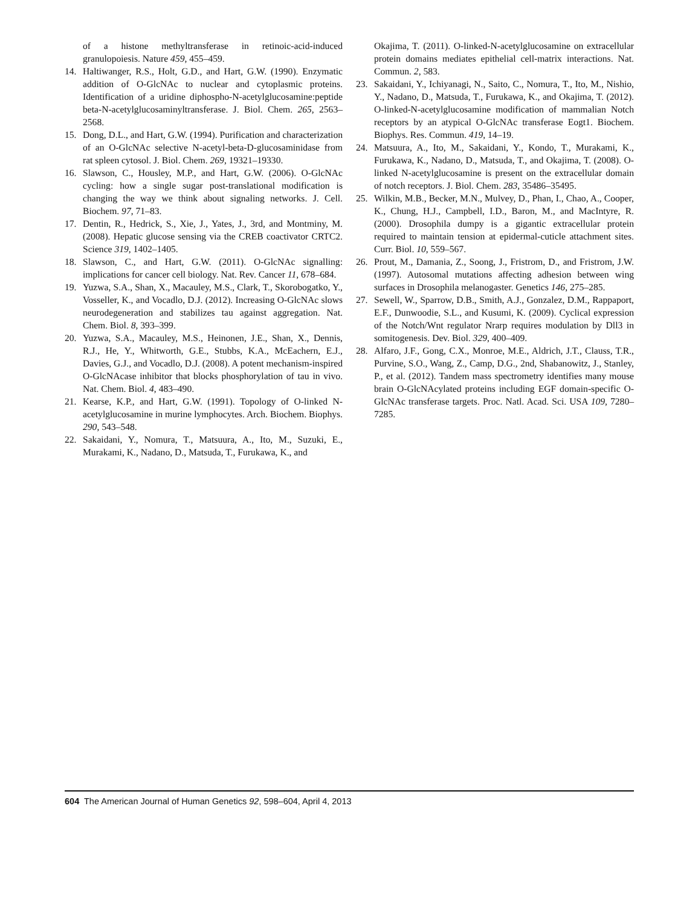of a histone methyltransferase in retinoic-acid-induced granulopoiesis. Nature 459, 455–459.
14. Haltiwanger, R.S., Holt, G.D., and Hart, G.W. (1990). Enzymatic addition of O-GlcNAc to nuclear and cytoplasmic proteins. Identification of a uridine diphospho-N-acetylglucosamine:peptide beta-N-acetylglucosaminyltransferase. J. Biol. Chem. 265, 2563–2568.
15. Dong, D.L., and Hart, G.W. (1994). Purification and characterization of an O-GlcNAc selective N-acetyl-beta-D-glucosaminidase from rat spleen cytosol. J. Biol. Chem. 269, 19321–19330.
16. Slawson, C., Housley, M.P., and Hart, G.W. (2006). O-GlcNAc cycling: how a single sugar post-translational modification is changing the way we think about signaling networks. J. Cell. Biochem. 97, 71–83.
17. Dentin, R., Hedrick, S., Xie, J., Yates, J., 3rd, and Montminy, M. (2008). Hepatic glucose sensing via the CREB coactivator CRTC2. Science 319, 1402–1405.
18. Slawson, C., and Hart, G.W. (2011). O-GlcNAc signalling: implications for cancer cell biology. Nat. Rev. Cancer 11, 678–684.
19. Yuzwa, S.A., Shan, X., Macauley, M.S., Clark, T., Skorobogatko, Y., Vosseller, K., and Vocadlo, D.J. (2012). Increasing O-GlcNAc slows neurodegeneration and stabilizes tau against aggregation. Nat. Chem. Biol. 8, 393–399.
20. Yuzwa, S.A., Macauley, M.S., Heinonen, J.E., Shan, X., Dennis, R.J., He, Y., Whitworth, G.E., Stubbs, K.A., McEachern, E.J., Davies, G.J., and Vocadlo, D.J. (2008). A potent mechanism-inspired O-GlcNAcase inhibitor that blocks phosphorylation of tau in vivo. Nat. Chem. Biol. 4, 483–490.
21. Kearse, K.P., and Hart, G.W. (1991). Topology of O-linked N-acetylglucosamine in murine lymphocytes. Arch. Biochem. Biophys. 290, 543–548.
22. Sakaidani, Y., Nomura, T., Matsuura, A., Ito, M., Suzuki, E., Murakami, K., Nadano, D., Matsuda, T., Furukawa, K., and
Okajima, T. (2011). O-linked-N-acetylglucosamine on extracellular protein domains mediates epithelial cell-matrix interactions. Nat. Commun. 2, 583.
23. Sakaidani, Y., Ichiyanagi, N., Saito, C., Nomura, T., Ito, M., Nishio, Y., Nadano, D., Matsuda, T., Furukawa, K., and Okajima, T. (2012). O-linked-N-acetylglucosamine modification of mammalian Notch receptors by an atypical O-GlcNAc transferase Eogt1. Biochem. Biophys. Res. Commun. 419, 14–19.
24. Matsuura, A., Ito, M., Sakaidani, Y., Kondo, T., Murakami, K., Furukawa, K., Nadano, D., Matsuda, T., and Okajima, T. (2008). O-linked N-acetylglucosamine is present on the extracellular domain of notch receptors. J. Biol. Chem. 283, 35486–35495.
25. Wilkin, M.B., Becker, M.N., Mulvey, D., Phan, I., Chao, A., Cooper, K., Chung, H.J., Campbell, I.D., Baron, M., and MacIntyre, R. (2000). Drosophila dumpy is a gigantic extracellular protein required to maintain tension at epidermal-cuticle attachment sites. Curr. Biol. 10, 559–567.
26. Prout, M., Damania, Z., Soong, J., Fristrom, D., and Fristrom, J.W. (1997). Autosomal mutations affecting adhesion between wing surfaces in Drosophila melanogaster. Genetics 146, 275–285.
27. Sewell, W., Sparrow, D.B., Smith, A.J., Gonzalez, D.M., Rappaport, E.F., Dunwoodie, S.L., and Kusumi, K. (2009). Cyclical expression of the Notch/Wnt regulator Nrarp requires modulation by Dll3 in somitogenesis. Dev. Biol. 329, 400–409.
28. Alfaro, J.F., Gong, C.X., Monroe, M.E., Aldrich, J.T., Clauss, T.R., Purvine, S.O., Wang, Z., Camp, D.G., 2nd, Shabanowitz, J., Stanley, P., et al. (2012). Tandem mass spectrometry identifies many mouse brain O-GlcNAcylated proteins including EGF domain-specific O-GlcNAc transferase targets. Proc. Natl. Acad. Sci. USA 109, 7280–7285.
604 The American Journal of Human Genetics 92, 598–604, April 4, 2013